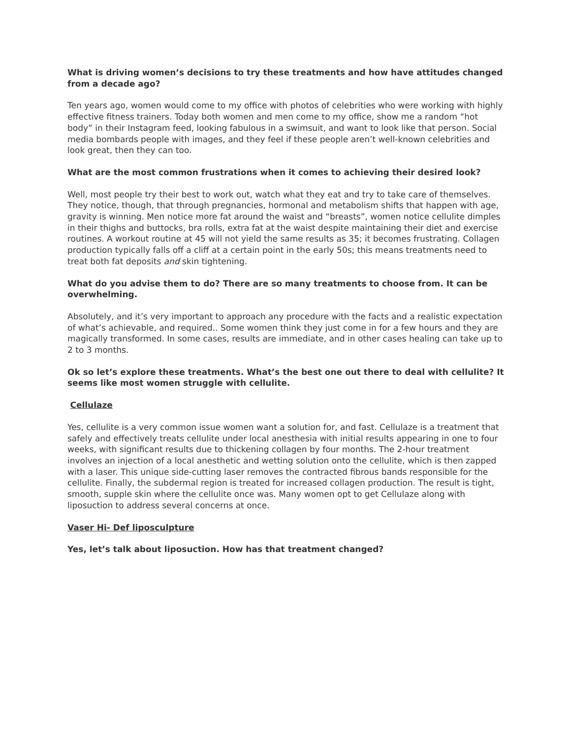What is driving women’s decisions to try these treatments and how have attitudes changed from a decade ago?
Ten years ago, women would come to my office with photos of celebrities who were working with highly effective fitness trainers. Today both women and men come to my office, show me a random “hot body” in their Instagram feed, looking fabulous in a swimsuit, and want to look like that person. Social media bombards people with images, and they feel if these people aren’t well-known celebrities and look great, then they can too.
What are the most common frustrations when it comes to achieving their desired look?
Well, most people try their best to work out, watch what they eat and try to take care of themselves. They notice, though, that through pregnancies, hormonal and metabolism shifts that happen with age, gravity is winning. Men notice more fat around the waist and “breasts”, women notice cellulite dimples in their thighs and buttocks, bra rolls, extra fat at the waist despite maintaining their diet and exercise routines. A workout routine at 45 will not yield the same results as 35; it becomes frustrating. Collagen production typically falls off a cliff at a certain point in the early 50s; this means treatments need to treat both fat deposits and skin tightening.
What do you advise them to do? There are so many treatments to choose from. It can be overwhelming.
Absolutely, and it’s very important to approach any procedure with the facts and a realistic expectation of what’s achievable, and required.. Some women think they just come in for a few hours and they are magically transformed. In some cases, results are immediate, and in other cases healing can take up to 2 to 3 months.
Ok so let’s explore these treatments. What’s the best one out there to deal with cellulite? It seems like most women struggle with cellulite.
Cellulaze
Yes, cellulite is a very common issue women want a solution for, and fast. Cellulaze is a treatment that safely and effectively treats cellulite under local anesthesia with initial results appearing in one to four weeks, with significant results due to thickening collagen by four months. The 2-hour treatment involves an injection of a local anesthetic and wetting solution onto the cellulite, which is then zapped with a laser. This unique side-cutting laser removes the contracted fibrous bands responsible for the cellulite. Finally, the subdermal region is treated for increased collagen production. The result is tight, smooth, supple skin where the cellulite once was. Many women opt to get Cellulaze along with liposuction to address several concerns at once.
Vaser Hi- Def liposculpture
Yes, let’s talk about liposuction. How has that treatment changed?